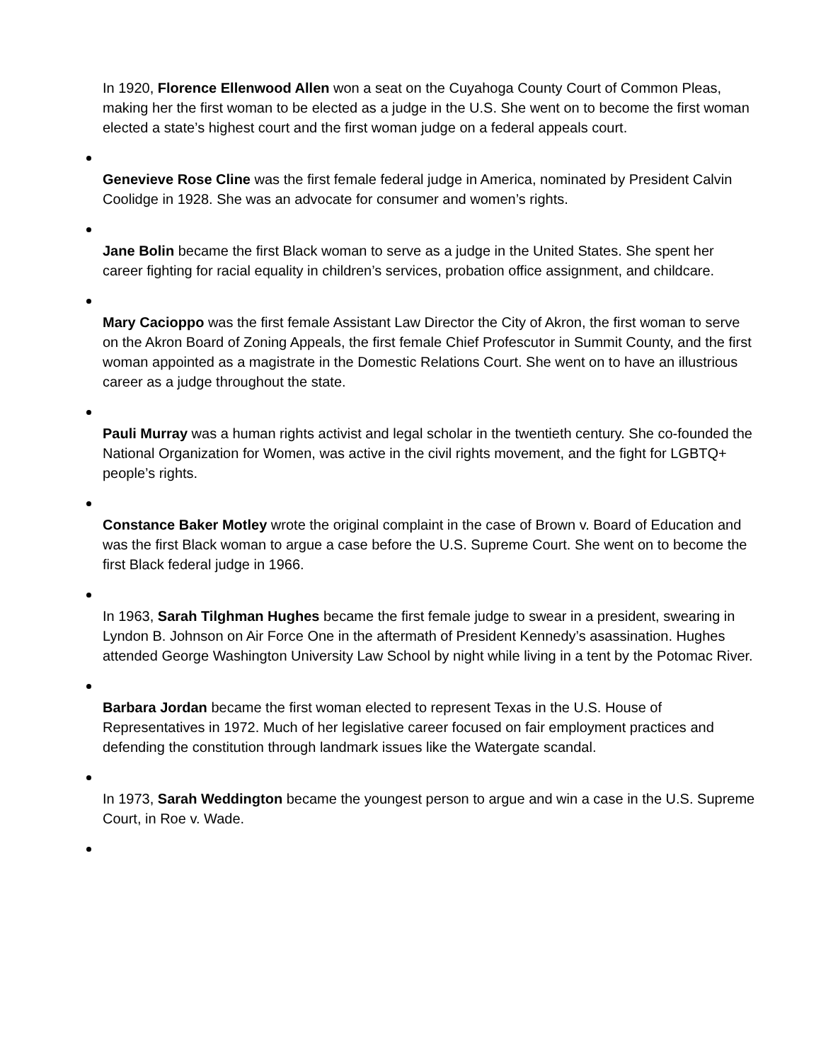In 1920, Florence Ellenwood Allen won a seat on the Cuyahoga County Court of Common Pleas, making her the first woman to be elected as a judge in the U.S. She went on to become the first woman elected a state’s highest court and the first woman judge on a federal appeals court.
Genevieve Rose Cline was the first female federal judge in America, nominated by President Calvin Coolidge in 1928. She was an advocate for consumer and women’s rights.
Jane Bolin became the first Black woman to serve as a judge in the United States. She spent her career fighting for racial equality in children’s services, probation office assignment, and childcare.
Mary Cacioppo was the first female Assistant Law Director the City of Akron, the first woman to serve on the Akron Board of Zoning Appeals, the first female Chief Profescutor in Summit County, and the first woman appointed as a magistrate in the Domestic Relations Court. She went on to have an illustrious career as a judge throughout the state.
Pauli Murray was a human rights activist and legal scholar in the twentieth century. She co-founded the National Organization for Women, was active in the civil rights movement, and the fight for LGBTQ+ people’s rights.
Constance Baker Motley wrote the original complaint in the case of Brown v. Board of Education and was the first Black woman to argue a case before the U.S. Supreme Court. She went on to become the first Black federal judge in 1966.
In 1963, Sarah Tilghman Hughes became the first female judge to swear in a president, swearing in Lyndon B. Johnson on Air Force One in the aftermath of President Kennedy’s asassination. Hughes attended George Washington University Law School by night while living in a tent by the Potomac River.
Barbara Jordan became the first woman elected to represent Texas in the U.S. House of Representatives in 1972. Much of her legislative career focused on fair employment practices and defending the constitution through landmark issues like the Watergate scandal.
In 1973, Sarah Weddington became the youngest person to argue and win a case in the U.S. Supreme Court, in Roe v. Wade.